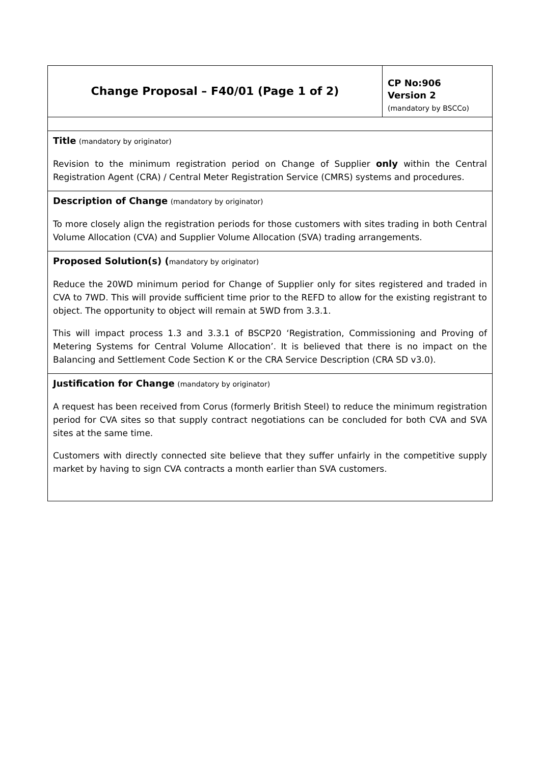| Change Proposal – F40/01 (Page 1 of 2) | CP No:906 Version 2 (mandatory by BSCCo) |
| Title (mandatory by originator) Revision to the minimum registration period on Change of Supplier only within the Central Registration Agent (CRA) / Central Meter Registration Service (CMRS) systems and procedures. | |
| Description of Change (mandatory by originator) To more closely align the registration periods for those customers with sites trading in both Central Volume Allocation (CVA) and Supplier Volume Allocation (SVA) trading arrangements. | |
| Proposed Solution(s) ( mandatory by originator) Reduce the 20WD minimum period for Change of Supplier only for sites registered and traded in CVA to 7WD. This will provide sufficient time prior to the REFD to allow for the existing registrant to object. The opportunity to object will remain at 5WD from 3.3.1. This will impact process 1.3 and 3.3.1 of BSCP20 ‘Registration, Commissioning and Proving of Metering Systems for Central Volume Allocation’. It is believed that there is no impact on the Balancing and Settlement Code Section K or the CRA Service Description (CRA SD v3.0). | |
| Justification for Change (mandatory by originator) A request has been received from Corus (formerly British Steel) to reduce the minimum registration period for CVA sites so that supply contract negotiations can be concluded for both CVA and SVA sites at the same time. Customers with directly connected site believe that they suffer unfairly in the competitive supply market by having to sign CVA contracts a month earlier than SVA customers. | |